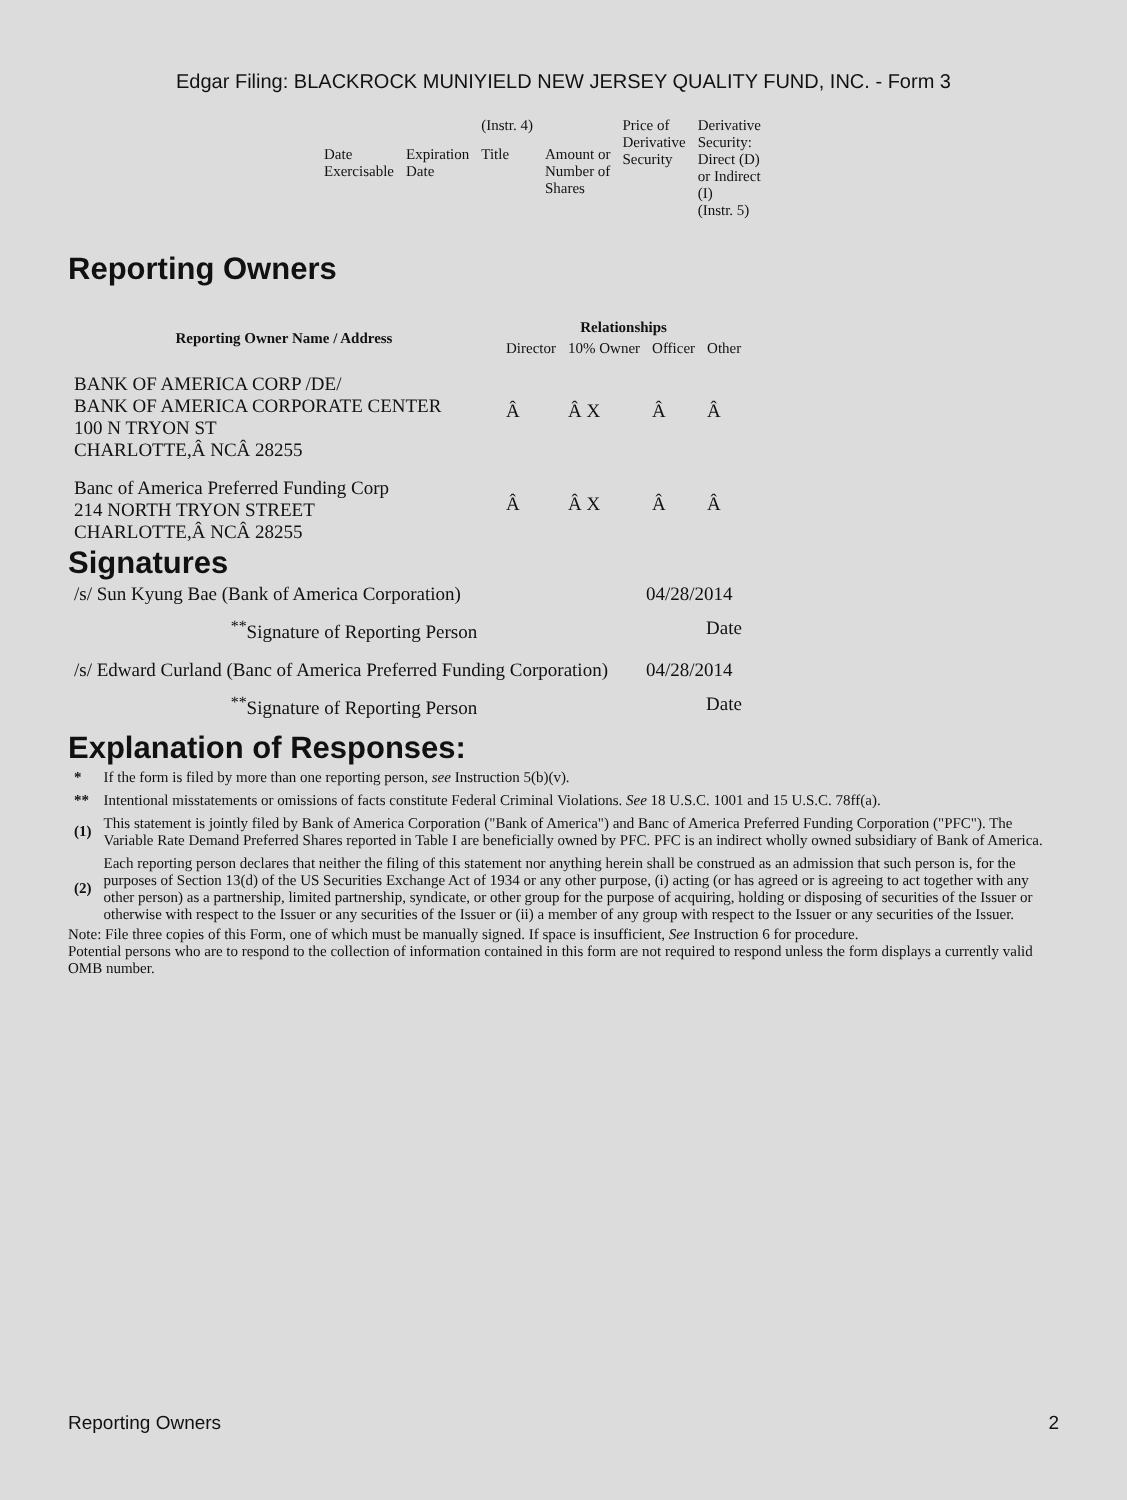Edgar Filing: BLACKROCK MUNIYIELD NEW JERSEY QUALITY FUND, INC. - Form 3
| | | (Instr. 4) | | Price of Derivative Security | Derivative Security: Direct (D) or Indirect (I) (Instr. 5) |
| Date Exercisable | Expiration Date | Title | Amount or Number of Shares | | |
Reporting Owners
| Reporting Owner Name / Address | Relationships | | | |
| --- | --- | --- | --- | --- |
| | Director | 10% Owner | Officer | Other |
| BANK OF AMERICA CORP /DE/ BANK OF AMERICA CORPORATE CENTER 100 N TRYON ST CHARLOTTE,Â NCÂ 28255 | Â | Â X | Â | Â |
| Banc of America Preferred Funding Corp 214 NORTH TRYON STREET CHARLOTTE,Â NCÂ 28255 | Â | Â X | Â | Â |
Signatures
| /s/ Sun Kyung Bae (Bank of America Corporation) | 04/28/2014 |
| <sup>**</sup> Signature of Reporting Person | Date |
| /s/ Edward Curland (Banc of America Preferred Funding Corporation) | 04/28/2014 |
| <sup>**</sup> Signature of Reporting Person | Date |
Explanation of Responses:
| * | If the form is filed by more than one reporting person, see Instruction 5(b)(v). |
| ** | Intentional misstatements or omissions of facts constitute Federal Criminal Violations. See 18 U.S.C. 1001 and 15 U.S.C. 78ff(a). |
| (1) | This statement is jointly filed by Bank of America Corporation ("Bank of America") and Banc of America Preferred Funding Corporation ("PFC"). The Variable Rate Demand Preferred Shares reported in Table I are beneficially owned by PFC. PFC is an indirect wholly owned subsidiary of Bank of America. |
| (2) | Each reporting person declares that neither the filing of this statement nor anything herein shall be construed as an admission that such person is, for the purposes of Section 13(d) of the US Securities Exchange Act of 1934 or any other purpose, (i) acting (or has agreed or is agreeing to act together with any other person) as a partnership, limited partnership, syndicate, or other group for the purpose of acquiring, holding or disposing of securities of the Issuer or otherwise with respect to the Issuer or any securities of the Issuer or (ii) a member of any group with respect to the Issuer or any securities of the Issuer. |
Note: File three copies of this Form, one of which must be manually signed. If space is insufficient, See Instruction 6 for procedure.
Potential persons who are to respond to the collection of information contained in this form are not required to respond unless the form displays a currently valid OMB number.
Reporting Owners 2